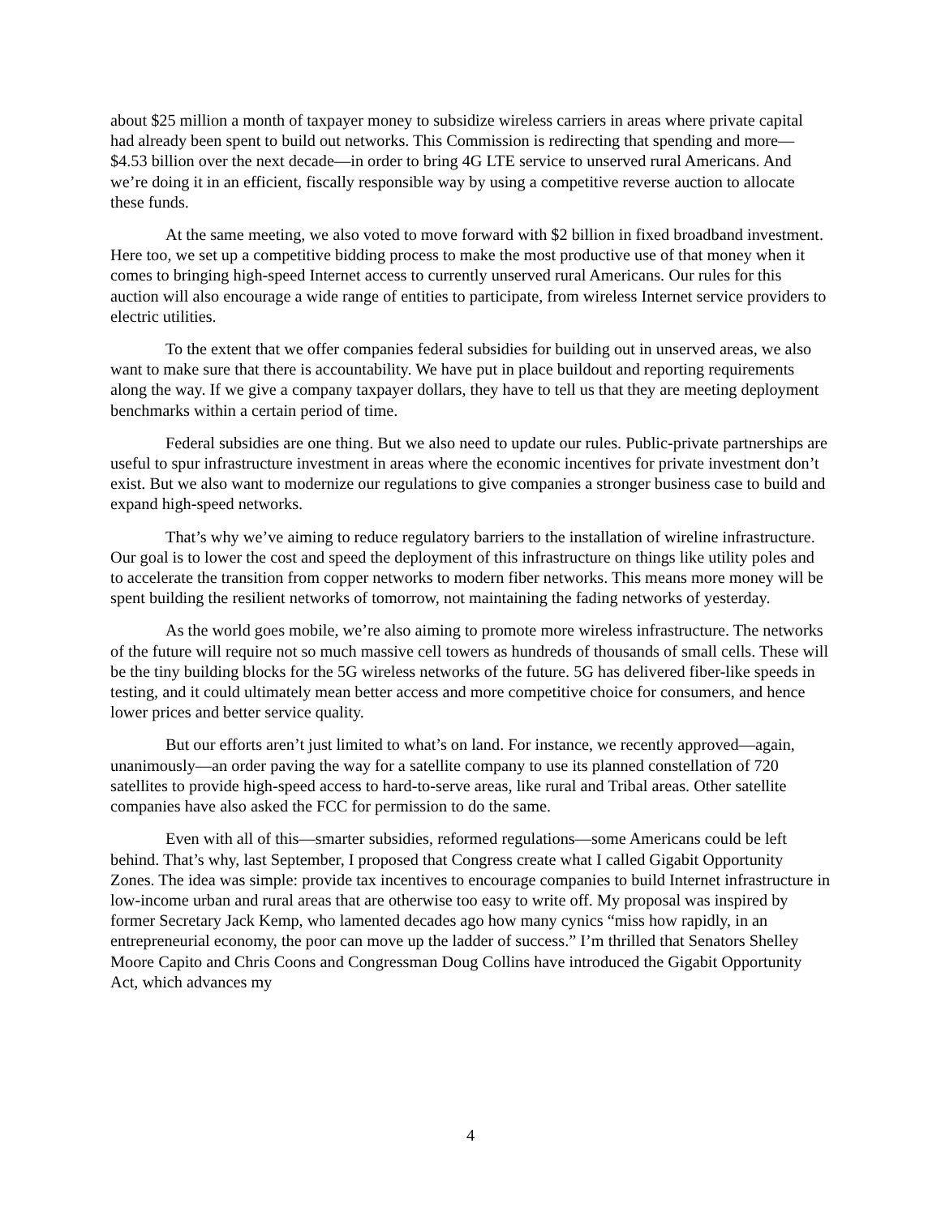about $25 million a month of taxpayer money to subsidize wireless carriers in areas where private capital had already been spent to build out networks. This Commission is redirecting that spending and more—$4.53 billion over the next decade—in order to bring 4G LTE service to unserved rural Americans. And we’re doing it in an efficient, fiscally responsible way by using a competitive reverse auction to allocate these funds.
At the same meeting, we also voted to move forward with $2 billion in fixed broadband investment. Here too, we set up a competitive bidding process to make the most productive use of that money when it comes to bringing high-speed Internet access to currently unserved rural Americans. Our rules for this auction will also encourage a wide range of entities to participate, from wireless Internet service providers to electric utilities.
To the extent that we offer companies federal subsidies for building out in unserved areas, we also want to make sure that there is accountability. We have put in place buildout and reporting requirements along the way. If we give a company taxpayer dollars, they have to tell us that they are meeting deployment benchmarks within a certain period of time.
Federal subsidies are one thing. But we also need to update our rules. Public-private partnerships are useful to spur infrastructure investment in areas where the economic incentives for private investment don’t exist. But we also want to modernize our regulations to give companies a stronger business case to build and expand high-speed networks.
That’s why we’ve aiming to reduce regulatory barriers to the installation of wireline infrastructure. Our goal is to lower the cost and speed the deployment of this infrastructure on things like utility poles and to accelerate the transition from copper networks to modern fiber networks. This means more money will be spent building the resilient networks of tomorrow, not maintaining the fading networks of yesterday.
As the world goes mobile, we’re also aiming to promote more wireless infrastructure. The networks of the future will require not so much massive cell towers as hundreds of thousands of small cells. These will be the tiny building blocks for the 5G wireless networks of the future. 5G has delivered fiber-like speeds in testing, and it could ultimately mean better access and more competitive choice for consumers, and hence lower prices and better service quality.
But our efforts aren’t just limited to what’s on land. For instance, we recently approved—again, unanimously—an order paving the way for a satellite company to use its planned constellation of 720 satellites to provide high-speed access to hard-to-serve areas, like rural and Tribal areas. Other satellite companies have also asked the FCC for permission to do the same.
Even with all of this—smarter subsidies, reformed regulations—some Americans could be left behind. That’s why, last September, I proposed that Congress create what I called Gigabit Opportunity Zones. The idea was simple: provide tax incentives to encourage companies to build Internet infrastructure in low-income urban and rural areas that are otherwise too easy to write off. My proposal was inspired by former Secretary Jack Kemp, who lamented decades ago how many cynics “miss how rapidly, in an entrepreneurial economy, the poor can move up the ladder of success.” I’m thrilled that Senators Shelley Moore Capito and Chris Coons and Congressman Doug Collins have introduced the Gigabit Opportunity Act, which advances my
4